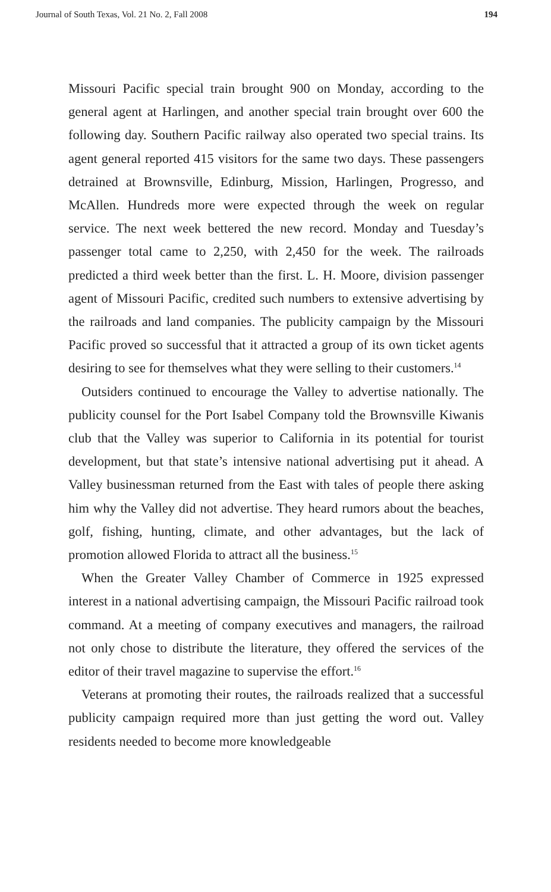Journal of South Texas, Vol. 21 No. 2, Fall 2008 194
Missouri Pacific special train brought 900 on Monday, according to the general agent at Harlingen, and another special train brought over 600 the following day. Southern Pacific railway also operated two special trains. Its agent general reported 415 visitors for the same two days. These passengers detrained at Brownsville, Edinburg, Mission, Harlingen, Progresso, and McAllen. Hundreds more were expected through the week on regular service. The next week bettered the new record. Monday and Tuesday’s passenger total came to 2,250, with 2,450 for the week. The railroads predicted a third week better than the first. L. H. Moore, division passenger agent of Missouri Pacific, credited such numbers to extensive advertising by the railroads and land companies. The publicity campaign by the Missouri Pacific proved so successful that it attracted a group of its own ticket agents desiring to see for themselves what they were selling to their customers.<sup>14</sup>
Outsiders continued to encourage the Valley to advertise nationally. The publicity counsel for the Port Isabel Company told the Brownsville Kiwanis club that the Valley was superior to California in its potential for tourist development, but that state’s intensive national advertising put it ahead. A Valley businessman returned from the East with tales of people there asking him why the Valley did not advertise. They heard rumors about the beaches, golf, fishing, hunting, climate, and other advantages, but the lack of promotion allowed Florida to attract all the business.<sup>15</sup>
When the Greater Valley Chamber of Commerce in 1925 expressed interest in a national advertising campaign, the Missouri Pacific railroad took command. At a meeting of company executives and managers, the railroad not only chose to distribute the literature, they offered the services of the editor of their travel magazine to supervise the effort.<sup>16</sup>
Veterans at promoting their routes, the railroads realized that a successful publicity campaign required more than just getting the word out. Valley residents needed to become more knowledgeable